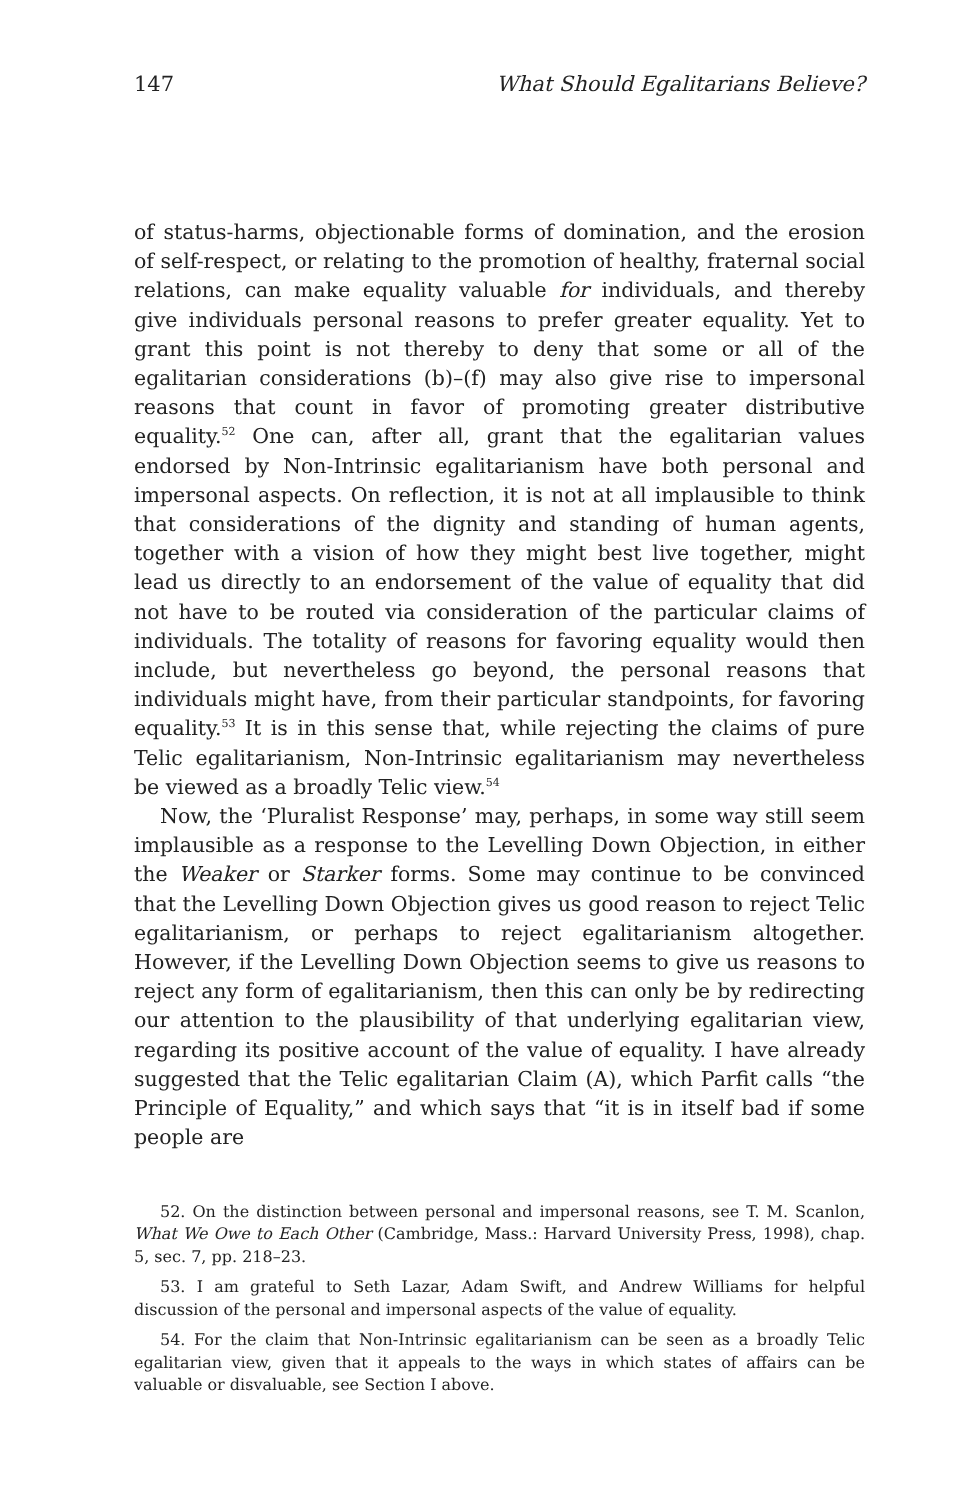147 What Should Egalitarians Believe?
of status-harms, objectionable forms of domination, and the erosion of self-respect, or relating to the promotion of healthy, fraternal social relations, can make equality valuable for individuals, and thereby give individuals personal reasons to prefer greater equality. Yet to grant this point is not thereby to deny that some or all of the egalitarian considerations (b)–(f) may also give rise to impersonal reasons that count in favor of promoting greater distributive equality.<sup>52</sup> One can, after all, grant that the egalitarian values endorsed by Non-Intrinsic egalitarianism have both personal and impersonal aspects. On reflection, it is not at all implausible to think that considerations of the dignity and standing of human agents, together with a vision of how they might best live together, might lead us directly to an endorsement of the value of equality that did not have to be routed via consideration of the particular claims of individuals. The totality of reasons for favoring equality would then include, but nevertheless go beyond, the personal reasons that individuals might have, from their particular standpoints, for favoring equality.<sup>53</sup> It is in this sense that, while rejecting the claims of pure Telic egalitarianism, Non-Intrinsic egalitarianism may nevertheless be viewed as a broadly Telic view.<sup>54</sup>
Now, the ‘Pluralist Response’ may, perhaps, in some way still seem implausible as a response to the Levelling Down Objection, in either the Weaker or Starker forms. Some may continue to be convinced that the Levelling Down Objection gives us good reason to reject Telic egalitarianism, or perhaps to reject egalitarianism altogether. However, if the Levelling Down Objection seems to give us reasons to reject any form of egalitarianism, then this can only be by redirecting our attention to the plausibility of that underlying egalitarian view, regarding its positive account of the value of equality. I have already suggested that the Telic egalitarian Claim (A), which Parfit calls “the Principle of Equality,” and which says that “it is in itself bad if some people are
52. On the distinction between personal and impersonal reasons, see T. M. Scanlon, What We Owe to Each Other (Cambridge, Mass.: Harvard University Press, 1998), chap. 5, sec. 7, pp. 218–23.
53. I am grateful to Seth Lazar, Adam Swift, and Andrew Williams for helpful discussion of the personal and impersonal aspects of the value of equality.
54. For the claim that Non-Intrinsic egalitarianism can be seen as a broadly Telic egalitarian view, given that it appeals to the ways in which states of affairs can be valuable or disvaluable, see Section I above.